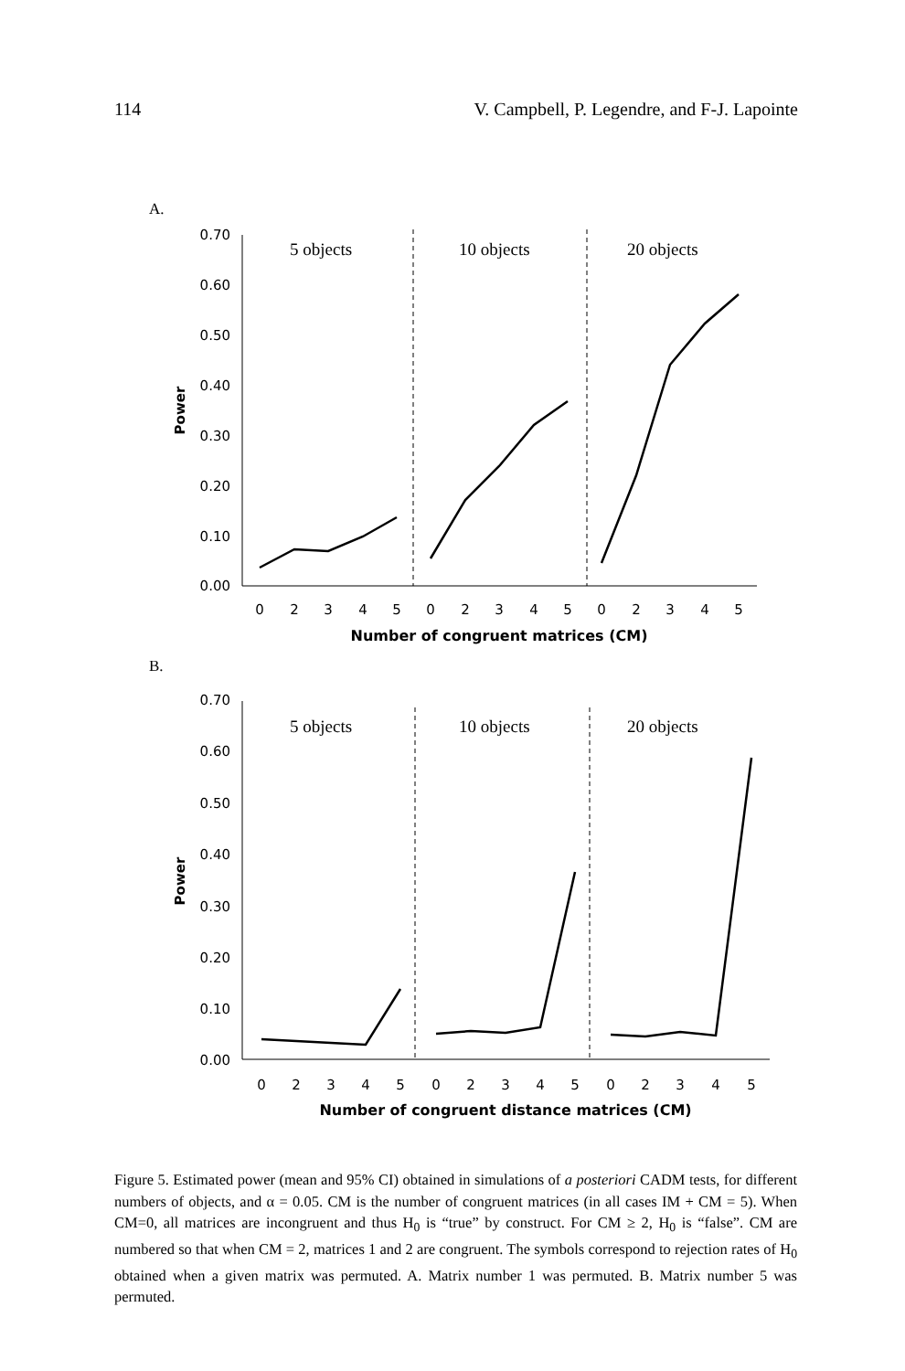114 V. Campbell, P. Legendre, and F-J. Lapointe
A.
0.70
0.60
0.50
0.40
0.30
0.20
0.10
0.00
Power
5 objects
10 objects
20 objects
0
2
3
4
5
0
2
3
4
5
0
2
3
4
5
Number of congruent matrices (CM)
B.
0.70
0.60
0.50
0.40
0.30
0.20
0.10
0.00
Power
5 objects
10 objects
20 objects
0
2
3
4
5
0
2
3
4
5
0
2
3
4
5
Number of congruent distance matrices (CM)
Figure 5. Estimated power (mean and 95% CI) obtained in simulations of a posteriori CADM tests, for different numbers of objects, and α = 0.05. CM is the number of congruent matrices (in all cases IM + CM = 5). When CM=0, all matrices are incongruent and thus H<sub>0</sub> is “true” by construct. For CM ≥ 2, H<sub>0</sub> is “false”. CM are numbered so that when CM = 2, matrices 1 and 2 are congruent. The symbols correspond to rejection rates of H<sub>0</sub> obtained when a given matrix was permuted. A. Matrix number 1 was permuted. B. Matrix number 5 was permuted.